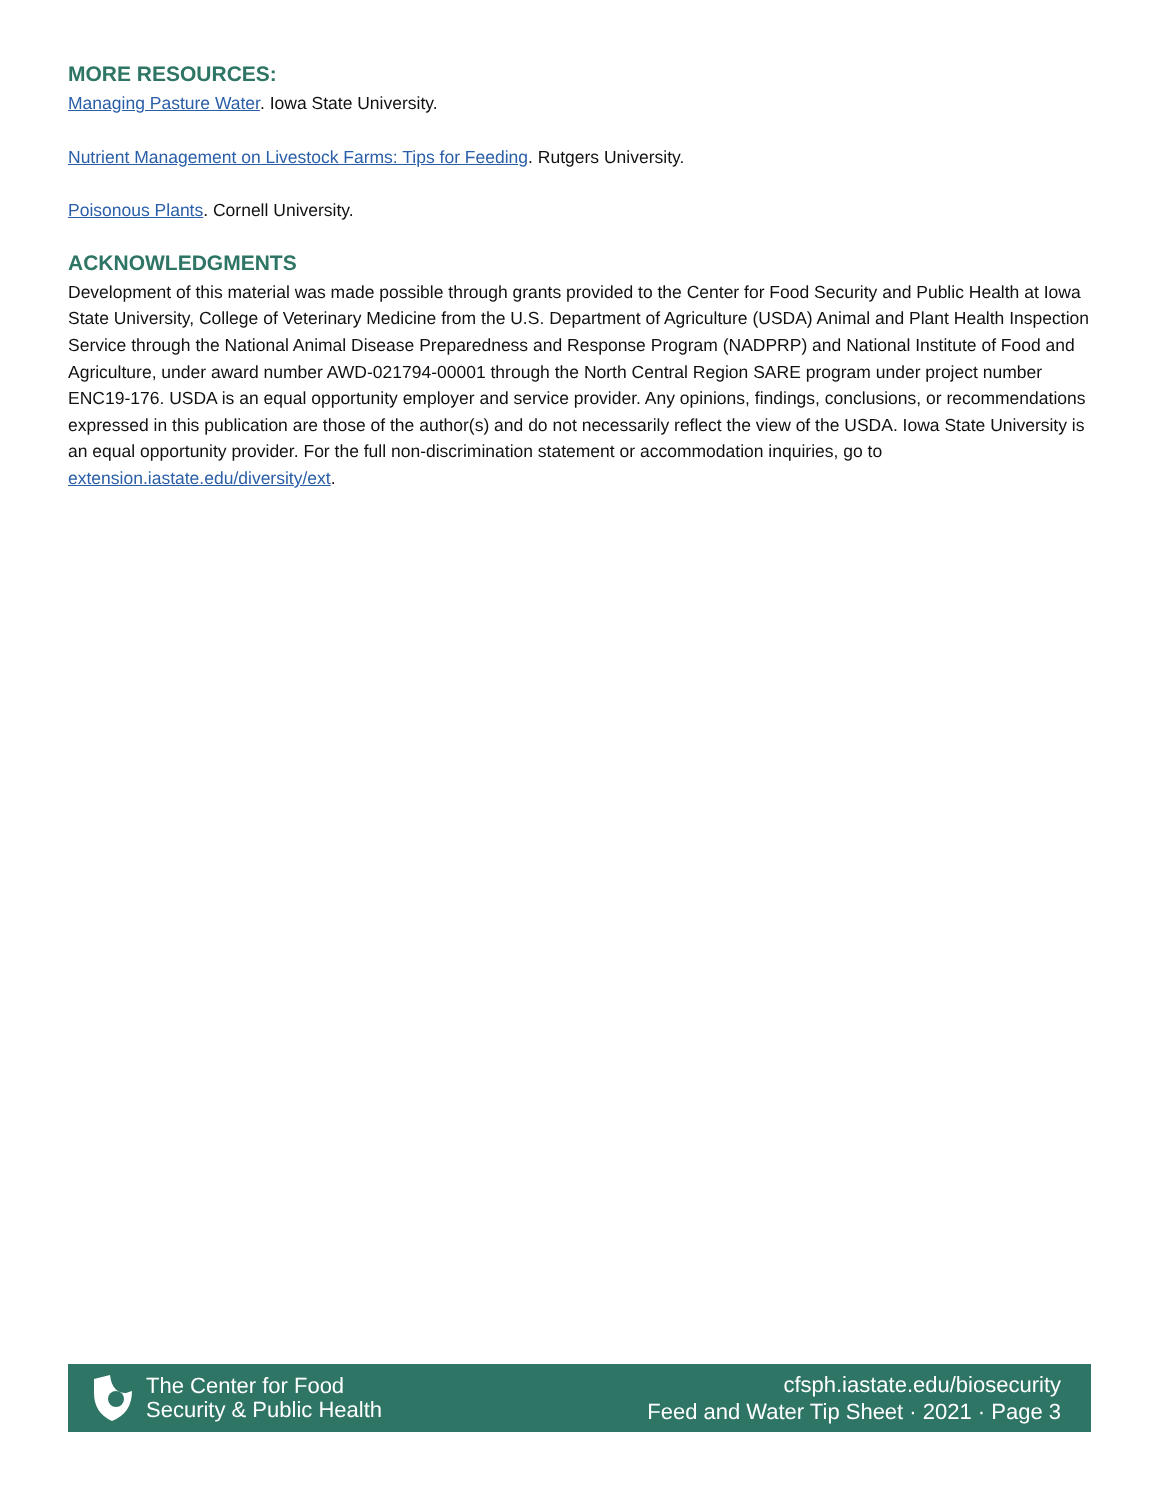MORE RESOURCES:
Managing Pasture Water. Iowa State University.
Nutrient Management on Livestock Farms: Tips for Feeding. Rutgers University.
Poisonous Plants. Cornell University.
ACKNOWLEDGMENTS
Development of this material was made possible through grants provided to the Center for Food Security and Public Health at Iowa State University, College of Veterinary Medicine from the U.S. Department of Agriculture (USDA) Animal and Plant Health Inspection Service through the National Animal Disease Preparedness and Response Program (NADPRP) and National Institute of Food and Agriculture, under award number AWD-021794-00001 through the North Central Region SARE program under project number ENC19-176. USDA is an equal opportunity employer and service provider. Any opinions, findings, conclusions, or recommendations expressed in this publication are those of the author(s) and do not necessarily reflect the view of the USDA. Iowa State University is an equal opportunity provider. For the full non-discrimination statement or accommodation inquiries, go to extension.iastate.edu/diversity/ext.
The Center for Food
Security & Public Health
cfsph.iastate.edu/biosecurity
Feed and Water Tip Sheet · 2021 · Page 3